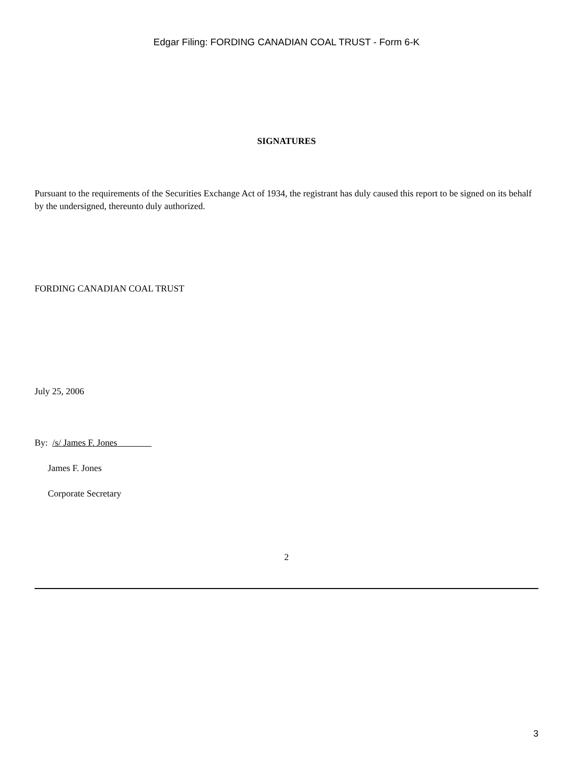Edgar Filing: FORDING CANADIAN COAL TRUST - Form 6-K
SIGNATURES
Pursuant to the requirements of the Securities Exchange Act of 1934, the registrant has duly caused this report to be signed on its behalf by the undersigned, thereunto duly authorized.
FORDING CANADIAN COAL TRUST
July 25, 2006
By: /s/ James F. Jones
James F. Jones
Corporate Secretary
2
3